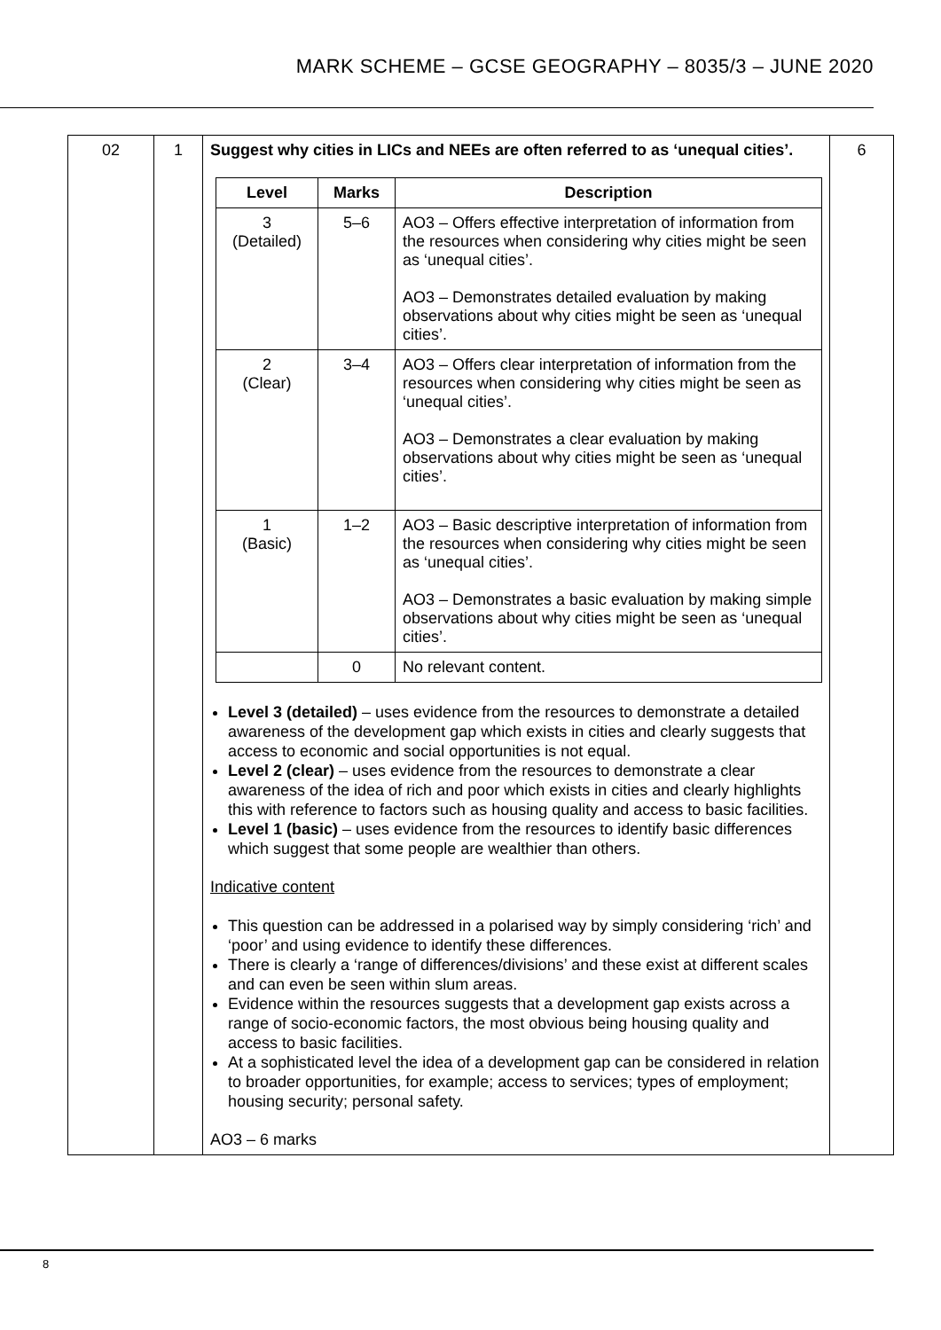MARK SCHEME – GCSE GEOGRAPHY – 8035/3 – JUNE 2020
| 02 | 1 | Suggest why cities in LICs and NEEs are often referred to as ‘unequal cities’. / Level / Marks / Description / / --- / --- / --- / / 3 (Detailed) / 5–6 / AO3 – Offers effective interpretation of information from the resources when considering why cities might be seen as ‘unequal cities’. AO3 – Demonstrates detailed evaluation by making observations about why cities might be seen as ‘unequal cities’. / / 2 (Clear) / 3–4 / AO3 – Offers clear interpretation of information from the resources when considering why cities might be seen as ‘unequal cities’. AO3 – Demonstrates a clear evaluation by making observations about why cities might be seen as ‘unequal cities’. / / 1 (Basic) / 1–2 / AO3 – Basic descriptive interpretation of information from the resources when considering why cities might be seen as ‘unequal cities’. AO3 – Demonstrates a basic evaluation by making simple observations about why cities might be seen as ‘unequal cities’. / / / 0 / No relevant content. / Level 3 (detailed) – uses evidence from the resources to demonstrate a detailed awareness of the development gap which exists in cities and clearly suggests that access to economic and social opportunities is not equal. Level 2 (clear) – uses evidence from the resources to demonstrate a clear awareness of the idea of rich and poor which exists in cities and clearly highlights this with reference to factors such as housing quality and access to basic facilities. Level 1 (basic) – uses evidence from the resources to identify basic differences which suggest that some people are wealthier than others. Indicative content This question can be addressed in a polarised way by simply considering ‘rich’ and ‘poor’ and using evidence to identify these differences. There is clearly a ‘range of differences/divisions’ and these exist at different scales and can even be seen within slum areas. Evidence within the resources suggests that a development gap exists across a range of socio-economic factors, the most obvious being housing quality and access to basic facilities. At a sophisticated level the idea of a development gap can be considered in relation to broader opportunities, for example; access to services; types of employment; housing security; personal safety. AO3 – 6 marks | 6 |
8